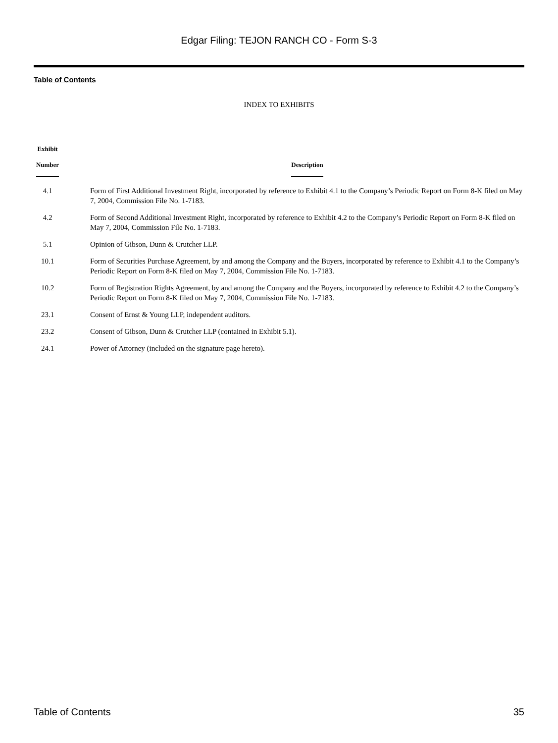Edgar Filing: TEJON RANCH CO - Form S-3
Table of Contents
INDEX TO EXHIBITS
| Exhibit Number | | Description |
| --- | --- | --- |
| 4.1 | | Form of First Additional Investment Right, incorporated by reference to Exhibit 4.1 to the Company’s Periodic Report on Form 8-K filed on May 7, 2004, Commission File No. 1-7183. |
| 4.2 | | Form of Second Additional Investment Right, incorporated by reference to Exhibit 4.2 to the Company’s Periodic Report on Form 8-K filed on May 7, 2004, Commission File No. 1-7183. |
| 5.1 | | Opinion of Gibson, Dunn & Crutcher LLP. |
| 10.1 | | Form of Securities Purchase Agreement, by and among the Company and the Buyers, incorporated by reference to Exhibit 4.1 to the Company’s Periodic Report on Form 8-K filed on May 7, 2004, Commission File No. 1-7183. |
| 10.2 | | Form of Registration Rights Agreement, by and among the Company and the Buyers, incorporated by reference to Exhibit 4.2 to the Company’s Periodic Report on Form 8-K filed on May 7, 2004, Commission File No. 1-7183. |
| 23.1 | | Consent of Ernst & Young LLP, independent auditors. |
| 23.2 | | Consent of Gibson, Dunn & Crutcher LLP (contained in Exhibit 5.1). |
| 24.1 | | Power of Attorney (included on the signature page hereto). |
Table of Contents 35